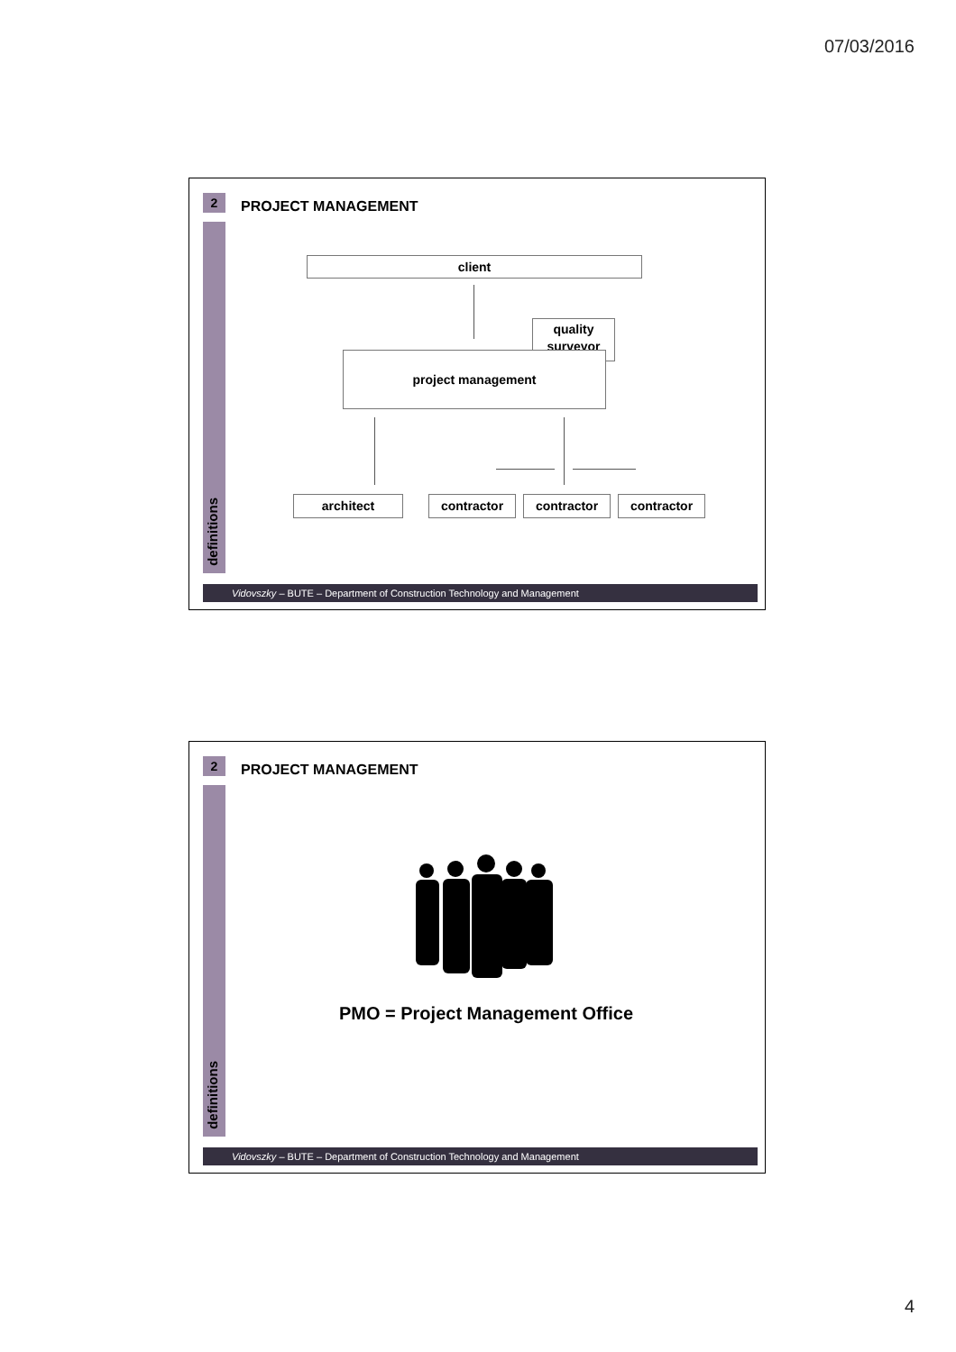07/03/2016
2 PROJECT MANAGEMENT
definitions
client
quality
surveyor
project management
architect contractor contractor contractor
Vidovszky – BUTE – Department of Construction Technology and Management
2 PROJECT MANAGEMENT
definitions
PMO = Project Management Office
Vidovszky – BUTE – Department of Construction Technology and Management
4